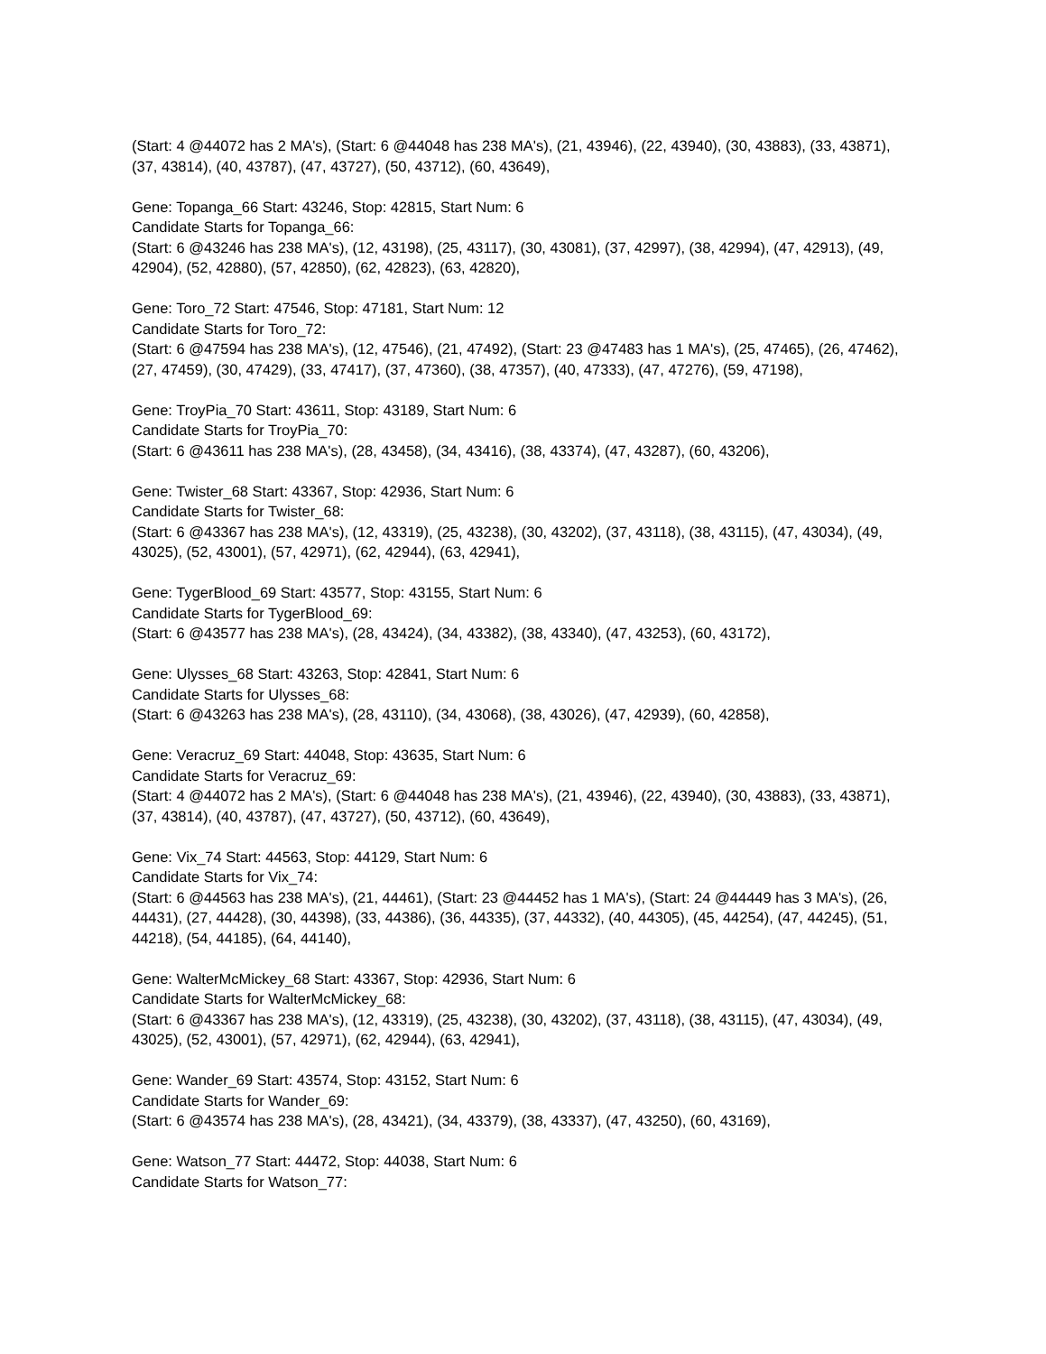(Start: 4 @44072 has 2 MA's), (Start: 6 @44048 has 238 MA's), (21, 43946), (22, 43940), (30, 43883), (33, 43871), (37, 43814), (40, 43787), (47, 43727), (50, 43712), (60, 43649),
Gene: Topanga_66 Start: 43246, Stop: 42815, Start Num: 6
Candidate Starts for Topanga_66:
(Start: 6 @43246 has 238 MA's), (12, 43198), (25, 43117), (30, 43081), (37, 42997), (38, 42994), (47, 42913), (49, 42904), (52, 42880), (57, 42850), (62, 42823), (63, 42820),
Gene: Toro_72 Start: 47546, Stop: 47181, Start Num: 12
Candidate Starts for Toro_72:
(Start: 6 @47594 has 238 MA's), (12, 47546), (21, 47492), (Start: 23 @47483 has 1 MA's), (25, 47465), (26, 47462), (27, 47459), (30, 47429), (33, 47417), (37, 47360), (38, 47357), (40, 47333), (47, 47276), (59, 47198),
Gene: TroyPia_70 Start: 43611, Stop: 43189, Start Num: 6
Candidate Starts for TroyPia_70:
(Start: 6 @43611 has 238 MA's), (28, 43458), (34, 43416), (38, 43374), (47, 43287), (60, 43206),
Gene: Twister_68 Start: 43367, Stop: 42936, Start Num: 6
Candidate Starts for Twister_68:
(Start: 6 @43367 has 238 MA's), (12, 43319), (25, 43238), (30, 43202), (37, 43118), (38, 43115), (47, 43034), (49, 43025), (52, 43001), (57, 42971), (62, 42944), (63, 42941),
Gene: TygerBlood_69 Start: 43577, Stop: 43155, Start Num: 6
Candidate Starts for TygerBlood_69:
(Start: 6 @43577 has 238 MA's), (28, 43424), (34, 43382), (38, 43340), (47, 43253), (60, 43172),
Gene: Ulysses_68 Start: 43263, Stop: 42841, Start Num: 6
Candidate Starts for Ulysses_68:
(Start: 6 @43263 has 238 MA's), (28, 43110), (34, 43068), (38, 43026), (47, 42939), (60, 42858),
Gene: Veracruz_69 Start: 44048, Stop: 43635, Start Num: 6
Candidate Starts for Veracruz_69:
(Start: 4 @44072 has 2 MA's), (Start: 6 @44048 has 238 MA's), (21, 43946), (22, 43940), (30, 43883), (33, 43871), (37, 43814), (40, 43787), (47, 43727), (50, 43712), (60, 43649),
Gene: Vix_74 Start: 44563, Stop: 44129, Start Num: 6
Candidate Starts for Vix_74:
(Start: 6 @44563 has 238 MA's), (21, 44461), (Start: 23 @44452 has 1 MA's), (Start: 24 @44449 has 3 MA's), (26, 44431), (27, 44428), (30, 44398), (33, 44386), (36, 44335), (37, 44332), (40, 44305), (45, 44254), (47, 44245), (51, 44218), (54, 44185), (64, 44140),
Gene: WalterMcMickey_68 Start: 43367, Stop: 42936, Start Num: 6
Candidate Starts for WalterMcMickey_68:
(Start: 6 @43367 has 238 MA's), (12, 43319), (25, 43238), (30, 43202), (37, 43118), (38, 43115), (47, 43034), (49, 43025), (52, 43001), (57, 42971), (62, 42944), (63, 42941),
Gene: Wander_69 Start: 43574, Stop: 43152, Start Num: 6
Candidate Starts for Wander_69:
(Start: 6 @43574 has 238 MA's), (28, 43421), (34, 43379), (38, 43337), (47, 43250), (60, 43169),
Gene: Watson_77 Start: 44472, Stop: 44038, Start Num: 6
Candidate Starts for Watson_77: